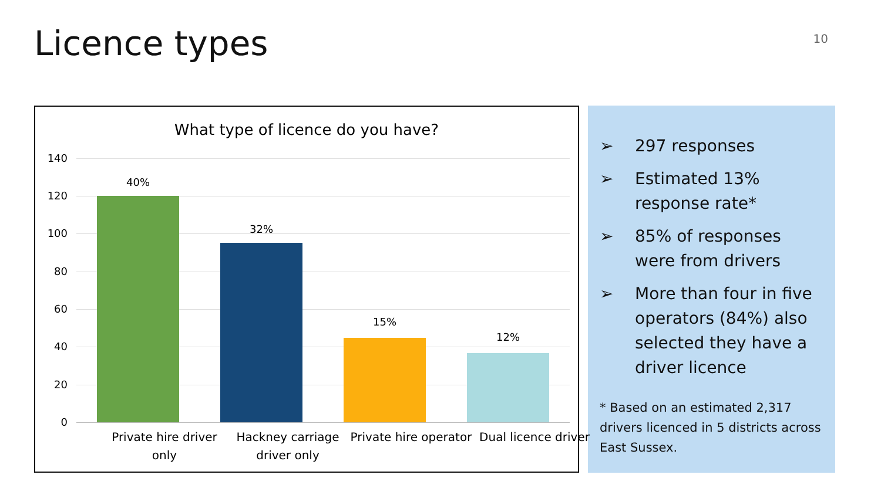Licence types
10
What type of licence do you have?
140
120
100
80
60
40
20
0
40%
32%
15%
12%
Private hire driver only
Hackney carriage driver only
Private hire operator
Dual licence driver
➢ 297 responses
➢ Estimated 13% response rate*
➢ 85% of responses were from drivers
➢ More than four in five operators (84%) also selected they have a driver licence
* Based on an estimated 2,317 drivers licenced in 5 districts across East Sussex.